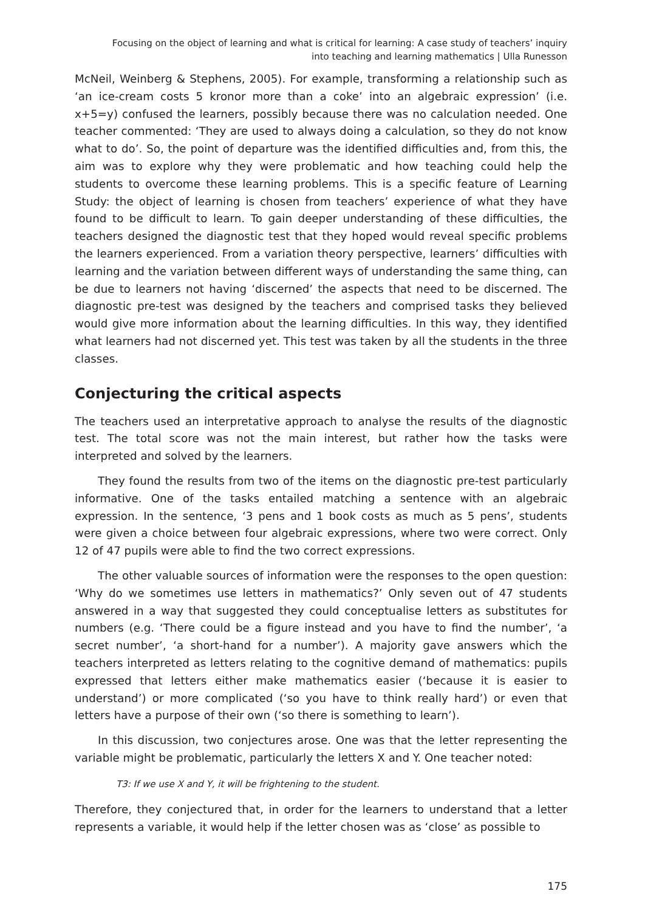Focusing on the object of learning and what is critical for learning: A case study of teachers’ inquiry
into teaching and learning mathematics | Ulla Runesson
McNeil, Weinberg & Stephens, 2005). For example, transforming a relationship such as ‘an ice-cream costs 5 kronor more than a coke’ into an algebraic expression’ (i.e. x+5=y) confused the learners, possibly because there was no calculation needed. One teacher commented: ‘They are used to always doing a calculation, so they do not know what to do’. So, the point of departure was the identified difficulties and, from this, the aim was to explore why they were problematic and how teaching could help the students to overcome these learning problems. This is a specific feature of Learning Study: the object of learning is chosen from teachers’ experience of what they have found to be difficult to learn. To gain deeper understanding of these difficulties, the teachers designed the diagnostic test that they hoped would reveal specific problems the learners experienced. From a variation theory perspective, learners’ difficulties with learning and the variation between different ways of understanding the same thing, can be due to learners not having ‘discerned’ the aspects that need to be discerned. The diagnostic pre-test was designed by the teachers and comprised tasks they believed would give more information about the learning difficulties. In this way, they identified what learners had not discerned yet. This test was taken by all the students in the three classes.
Conjecturing the critical aspects
The teachers used an interpretative approach to analyse the results of the diagnostic test. The total score was not the main interest, but rather how the tasks were interpreted and solved by the learners.
They found the results from two of the items on the diagnostic pre-test particularly informative. One of the tasks entailed matching a sentence with an algebraic expression. In the sentence, ‘3 pens and 1 book costs as much as 5 pens’, students were given a choice between four algebraic expressions, where two were correct. Only 12 of 47 pupils were able to find the two correct expressions.
The other valuable sources of information were the responses to the open question: ‘Why do we sometimes use letters in mathematics?’ Only seven out of 47 students answered in a way that suggested they could conceptualise letters as substitutes for numbers (e.g. ‘There could be a figure instead and you have to find the number’, ‘a secret number’, ‘a short-hand for a number’). A majority gave answers which the teachers interpreted as letters relating to the cognitive demand of mathematics: pupils expressed that letters either make mathematics easier (‘because it is easier to understand’) or more complicated (‘so you have to think really hard’) or even that letters have a purpose of their own (‘so there is something to learn’).
In this discussion, two conjectures arose. One was that the letter representing the variable might be problematic, particularly the letters X and Y. One teacher noted:
T3: If we use X and Y, it will be frightening to the student.
Therefore, they conjectured that, in order for the learners to understand that a letter represents a variable, it would help if the letter chosen was as ‘close’ as possible to
175